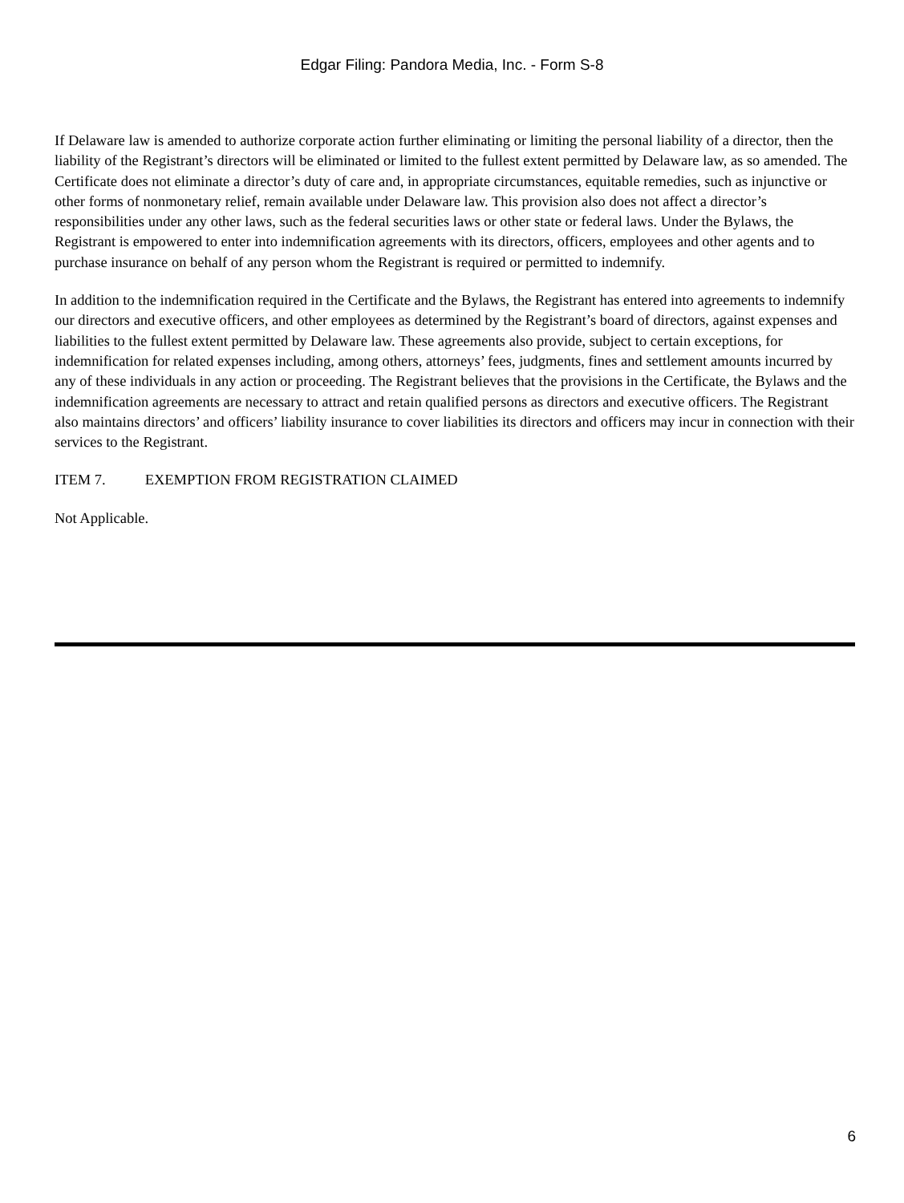Edgar Filing: Pandora Media, Inc. - Form S-8
If Delaware law is amended to authorize corporate action further eliminating or limiting the personal liability of a director, then the liability of the Registrant’s directors will be eliminated or limited to the fullest extent permitted by Delaware law, as so amended. The Certificate does not eliminate a director’s duty of care and, in appropriate circumstances, equitable remedies, such as injunctive or other forms of nonmonetary relief, remain available under Delaware law. This provision also does not affect a director’s responsibilities under any other laws, such as the federal securities laws or other state or federal laws. Under the Bylaws, the Registrant is empowered to enter into indemnification agreements with its directors, officers, employees and other agents and to purchase insurance on behalf of any person whom the Registrant is required or permitted to indemnify.
In addition to the indemnification required in the Certificate and the Bylaws, the Registrant has entered into agreements to indemnify our directors and executive officers, and other employees as determined by the Registrant’s board of directors, against expenses and liabilities to the fullest extent permitted by Delaware law. These agreements also provide, subject to certain exceptions, for indemnification for related expenses including, among others, attorneys’ fees, judgments, fines and settlement amounts incurred by any of these individuals in any action or proceeding. The Registrant believes that the provisions in the Certificate, the Bylaws and the indemnification agreements are necessary to attract and retain qualified persons as directors and executive officers. The Registrant also maintains directors’ and officers’ liability insurance to cover liabilities its directors and officers may incur in connection with their services to the Registrant.
ITEM 7. EXEMPTION FROM REGISTRATION CLAIMED
Not Applicable.
6